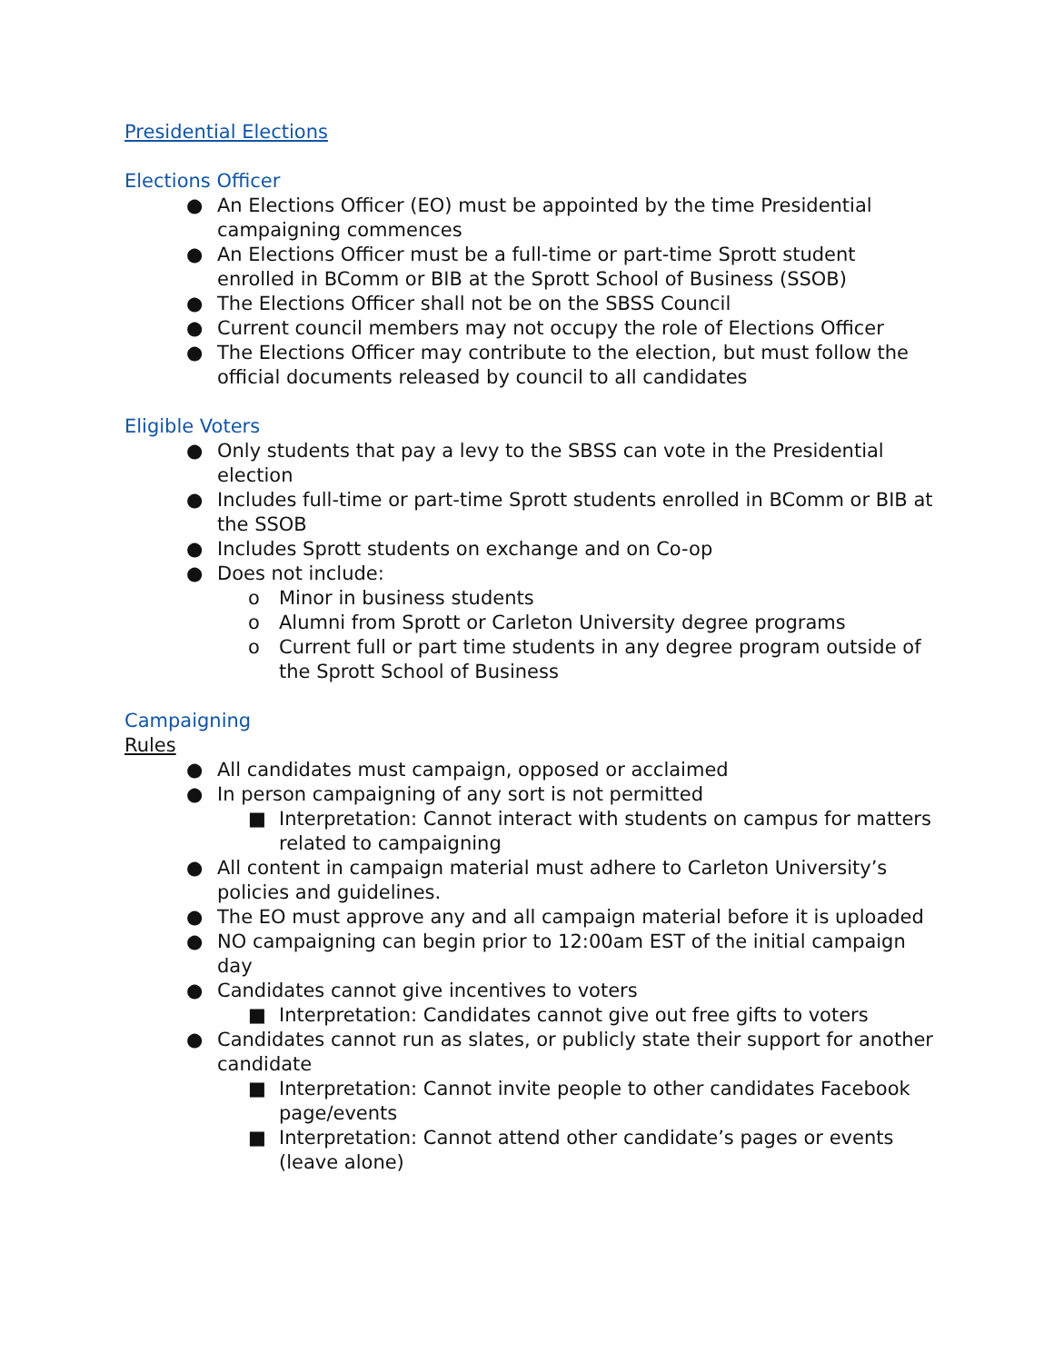Presidential Elections
Elections Officer
● An Elections Officer (EO) must be appointed by the time Presidential campaigning commences
● An Elections Officer must be a full-time or part-time Sprott student enrolled in BComm or BIB at the Sprott School of Business (SSOB)
● The Elections Officer shall not be on the SBSS Council
● Current council members may not occupy the role of Elections Officer
● The Elections Officer may contribute to the election, but must follow the official documents released by council to all candidates
Eligible Voters
● Only students that pay a levy to the SBSS can vote in the Presidential election
● Includes full-time or part-time Sprott students enrolled in BComm or BIB at the SSOB
● Includes Sprott students on exchange and on Co-op
● Does not include:
o Minor in business students
o Alumni from Sprott or Carleton University degree programs
o Current full or part time students in any degree program outside of the Sprott School of Business
Campaigning
Rules
● All candidates must campaign, opposed or acclaimed
● In person campaigning of any sort is not permitted
■ Interpretation: Cannot interact with students on campus for matters related to campaigning
● All content in campaign material must adhere to Carleton University’s policies and guidelines.
● The EO must approve any and all campaign material before it is uploaded
● NO campaigning can begin prior to 12:00am EST of the initial campaign day
● Candidates cannot give incentives to voters
■ Interpretation: Candidates cannot give out free gifts to voters
● Candidates cannot run as slates, or publicly state their support for another candidate
■ Interpretation: Cannot invite people to other candidates Facebook page/events
■ Interpretation: Cannot attend other candidate’s pages or events (leave alone)